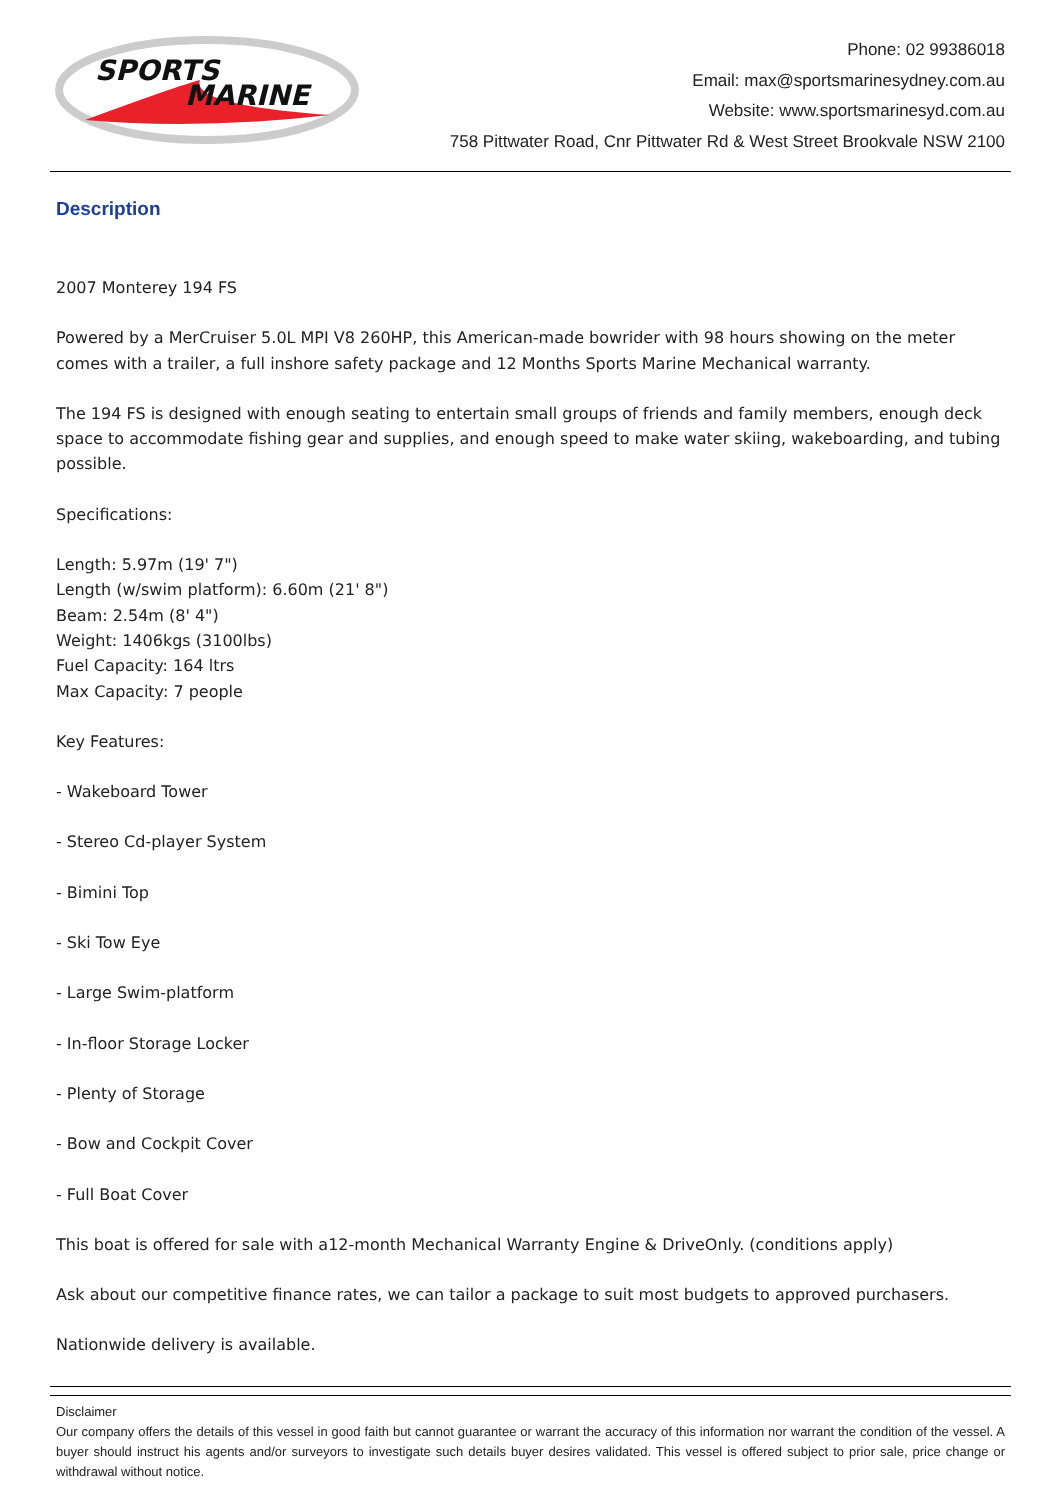SPORTS
MARINE
Phone: 02 99386018
Email: max@sportsmarinesydney.com.au
Website: www.sportsmarinesyd.com.au
758 Pittwater Road, Cnr Pittwater Rd & West Street Brookvale NSW 2100
Description
2007 Monterey 194 FS
Powered by a MerCruiser 5.0L MPI V8 260HP, this American-made bowrider with 98 hours showing on the meter comes with a trailer, a full inshore safety package and 12 Months Sports Marine Mechanical warranty.
The 194 FS is designed with enough seating to entertain small groups of friends and family members, enough deck space to accommodate fishing gear and supplies, and enough speed to make water skiing, wakeboarding, and tubing possible.
Specifications:
Length: 5.97m (19' 7")
Length (w/swim platform): 6.60m (21' 8")
Beam: 2.54m (8' 4")
Weight: 1406kgs (3100lbs)
Fuel Capacity: 164 ltrs
Max Capacity: 7 people
Key Features:
- Wakeboard Tower
- Stereo Cd-player System
- Bimini Top
- Ski Tow Eye
- Large Swim-platform
- In-floor Storage Locker
- Plenty of Storage
- Bow and Cockpit Cover
- Full Boat Cover
This boat is offered for sale with a12-month Mechanical Warranty Engine & DriveOnly. (conditions apply)
Ask about our competitive finance rates, we can tailor a package to suit most budgets to approved purchasers.
Nationwide delivery is available.
Disclaimer
Our company offers the details of this vessel in good faith but cannot guarantee or warrant the accuracy of this information nor warrant the condition of the vessel. A buyer should instruct his agents and/or surveyors to investigate such details buyer desires validated. This vessel is offered subject to prior sale, price change or withdrawal without notice.